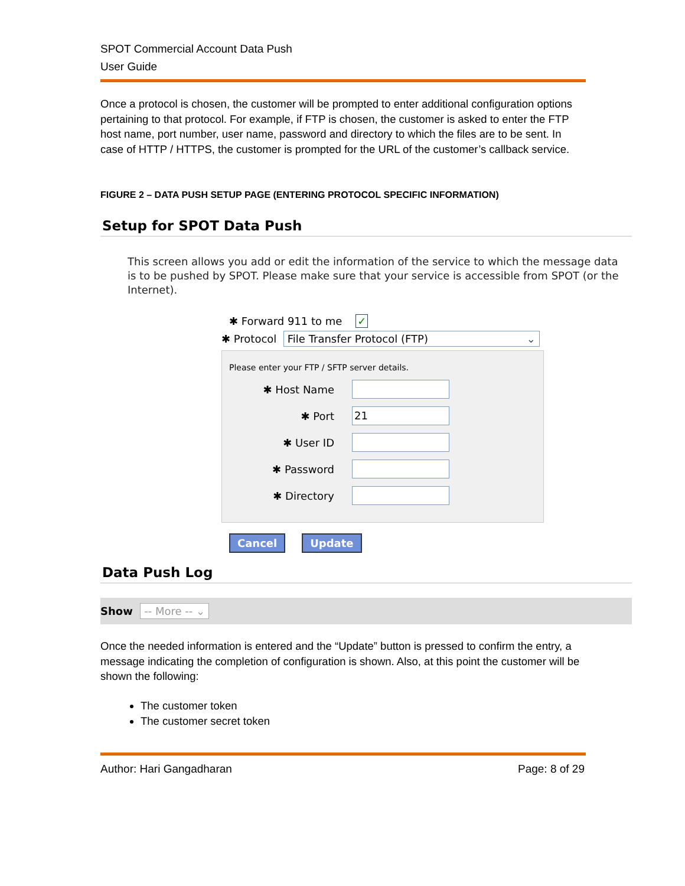SPOT Commercial Account Data Push
User Guide
Once a protocol is chosen, the customer will be prompted to enter additional configuration options pertaining to that protocol. For example, if FTP is chosen, the customer is asked to enter the FTP host name, port number, user name, password and directory to which the files are to be sent. In case of HTTP / HTTPS, the customer is prompted for the URL of the customer’s callback service.
FIGURE 2 – DATA PUSH SETUP PAGE (ENTERING PROTOCOL SPECIFIC INFORMATION)
Setup for SPOT Data Push
This screen allows you add or edit the information of the service to which the message data is to be pushed by SPOT. Please make sure that your service is accessible from SPOT (or the Internet).
✱ Forward 911 to me ✓
✱ Protocol File Transfer Protocol (FTP) ⌄
Please enter your FTP / SFTP server details.
✱ Host Name
✱ Port
21
✱ User ID
✱ Password
✱ Directory
Cancel Update
Data Push Log
Show -- More -- ⌄
Once the needed information is entered and the “Update” button is pressed to confirm the entry, a message indicating the completion of configuration is shown. Also, at this point the customer will be shown the following:
The customer token
The customer secret token
Author: Hari Gangadharan Page: 8 of 29